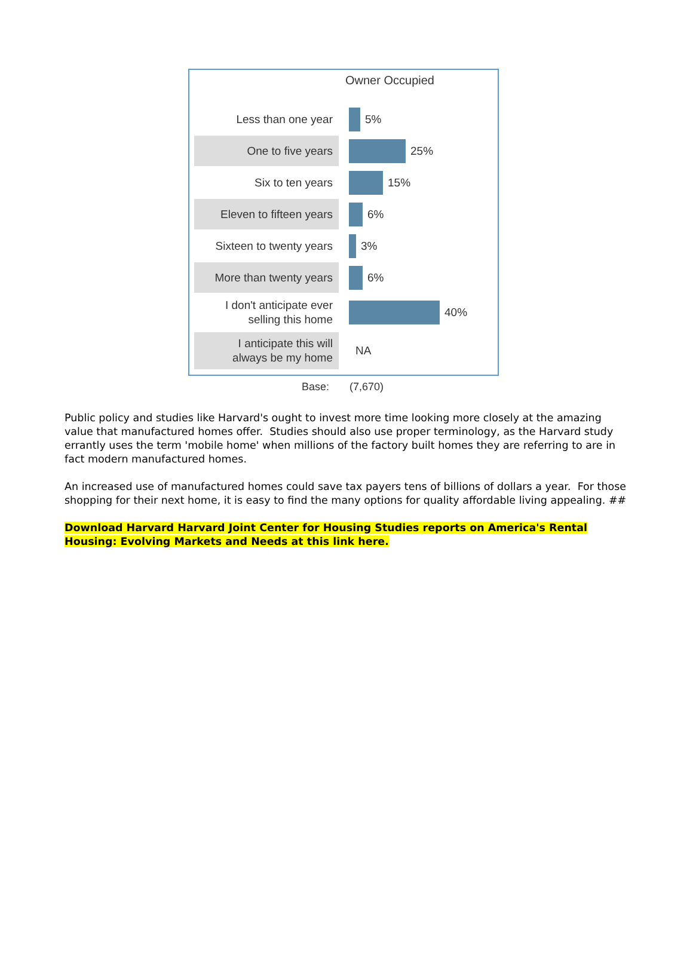Owner Occupied
Less than one year
5%
One to five years
25%
Six to ten years
15%
Eleven to fifteen years
6%
Sixteen to twenty years
3%
More than twenty years
6%
I don't anticipate ever
selling this home
40%
I anticipate this will
always be my home
NA
Base: (7,670)
Public policy and studies like Harvard's ought to invest more time looking more closely at the amazing value that manufactured homes offer. Studies should also use proper terminology, as the Harvard study errantly uses the term 'mobile home' when millions of the factory built homes they are referring to are in fact modern manufactured homes.
An increased use of manufactured homes could save tax payers tens of billions of dollars a year. For those shopping for their next home, it is easy to find the many options for quality affordable living appealing. ##
Download Harvard Harvard Joint Center for Housing Studies reports on America's Rental Housing: Evolving Markets and Needs at this link here.